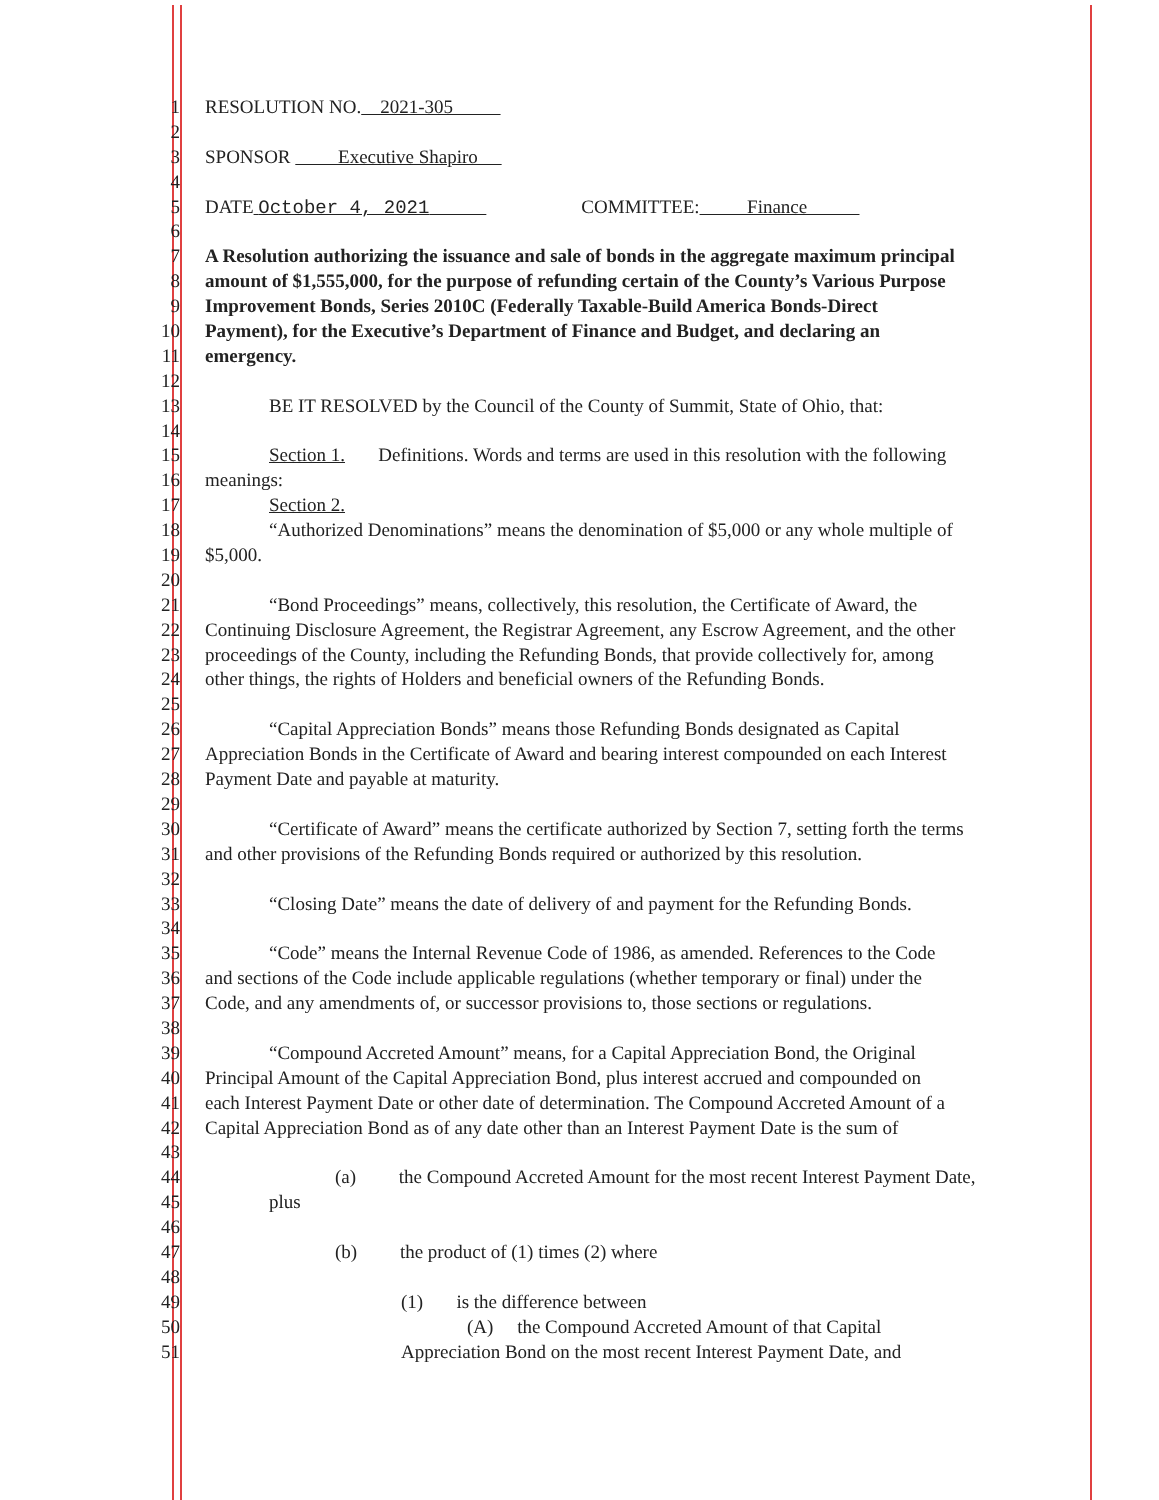1 RESOLUTION NO. 2021-305
2
3 SPONSOR Executive Shapiro
4
5 DATE October 4, 2021 COMMITTEE: Finance
6
7 A Resolution authorizing the issuance and sale of bonds in the aggregate maximum principal
8 amount of $1,555,000, for the purpose of refunding certain of the County’s Various Purpose
9 Improvement Bonds, Series 2010C (Federally Taxable-Build America Bonds-Direct
10 Payment), for the Executive’s Department of Finance and Budget, and declaring an
11 emergency.
12
13 BE IT RESOLVED by the Council of the County of Summit, State of Ohio, that:
14
15 Section 1. Definitions. Words and terms are used in this resolution with the following
16 meanings:
17 Section 2.
18 “Authorized Denominations” means the denomination of $5,000 or any whole multiple of
19 $5,000.
20
21 “Bond Proceedings” means, collectively, this resolution, the Certificate of Award, the
22 Continuing Disclosure Agreement, the Registrar Agreement, any Escrow Agreement, and the other
23 proceedings of the County, including the Refunding Bonds, that provide collectively for, among
24 other things, the rights of Holders and beneficial owners of the Refunding Bonds.
25
26 “Capital Appreciation Bonds” means those Refunding Bonds designated as Capital
27 Appreciation Bonds in the Certificate of Award and bearing interest compounded on each Interest
28 Payment Date and payable at maturity.
29
30 “Certificate of Award” means the certificate authorized by Section 7, setting forth the terms
31 and other provisions of the Refunding Bonds required or authorized by this resolution.
32
33 “Closing Date” means the date of delivery of and payment for the Refunding Bonds.
34
35 “Code” means the Internal Revenue Code of 1986, as amended. References to the Code
36 and sections of the Code include applicable regulations (whether temporary or final) under the
37 Code, and any amendments of, or successor provisions to, those sections or regulations.
38
39 “Compound Accreted Amount” means, for a Capital Appreciation Bond, the Original
40 Principal Amount of the Capital Appreciation Bond, plus interest accrued and compounded on
41 each Interest Payment Date or other date of determination. The Compound Accreted Amount of a
42 Capital Appreciation Bond as of any date other than an Interest Payment Date is the sum of
43
44 (a) the Compound Accreted Amount for the most recent Interest Payment Date,
45 plus
46
47 (b) the product of (1) times (2) where
48
49 (1) is the difference between
50 (A) the Compound Accreted Amount of that Capital
51 Appreciation Bond on the most recent Interest Payment Date, and